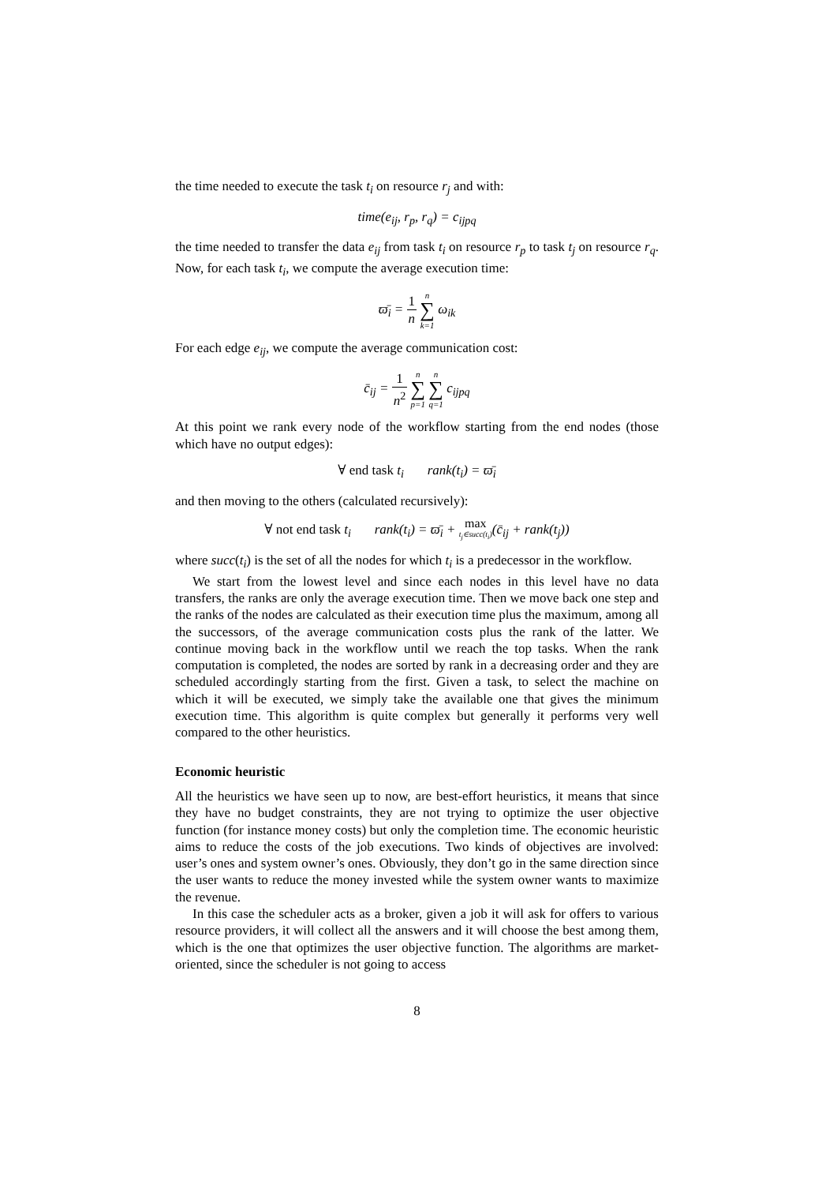the time needed to execute the task t<sub>i</sub> on resource r<sub>j</sub> and with:
time(e<sub>ij</sub>, r<sub>p</sub>, r<sub>q</sub>) = c<sub>ijpq</sub>
the time needed to transfer the data e<sub>ij</sub> from task t<sub>i</sub> on resource r<sub>p</sub> to task t<sub>j</sub> on resource r<sub>q</sub>. Now, for each task t<sub>i</sub>, we compute the average execution time:
ϖ̄<sub>i</sub> = 1 n n ∑ k=1 ω<sub>ik</sub>
For each edge e<sub>ij</sub>, we compute the average communication cost:
c̄<sub>ij</sub> = 1 n<sup>2</sup> n ∑ p=1 n ∑ q=1 c<sub>ijpq</sub>
At this point we rank every node of the workflow starting from the end nodes (those which have no output edges):
∀ end task t<sub>i</sub> rank(t<sub>i</sub>) = ϖ̄<sub>i</sub>
and then moving to the others (calculated recursively):
∀ not end task t<sub>i</sub> rank(t<sub>i</sub>) = ϖ̄<sub>i</sub> + max
t<sub>j</sub>∈succ(t<sub>i</sub>)(c̄<sub>ij</sub> + rank(t<sub>j</sub>))
where succ(t<sub>i</sub>) is the set of all the nodes for which t<sub>i</sub> is a predecessor in the workflow.
We start from the lowest level and since each nodes in this level have no data transfers, the ranks are only the average execution time. Then we move back one step and the ranks of the nodes are calculated as their execution time plus the maximum, among all the successors, of the average communication costs plus the rank of the latter. We continue moving back in the workflow until we reach the top tasks. When the rank computation is completed, the nodes are sorted by rank in a decreasing order and they are scheduled accordingly starting from the first. Given a task, to select the machine on which it will be executed, we simply take the available one that gives the minimum execution time. This algorithm is quite complex but generally it performs very well compared to the other heuristics.
Economic heuristic
All the heuristics we have seen up to now, are best-effort heuristics, it means that since they have no budget constraints, they are not trying to optimize the user objective function (for instance money costs) but only the completion time. The economic heuristic aims to reduce the costs of the job executions. Two kinds of objectives are involved: user’s ones and system owner’s ones. Obviously, they don’t go in the same direction since the user wants to reduce the money invested while the system owner wants to maximize the revenue.
In this case the scheduler acts as a broker, given a job it will ask for offers to various resource providers, it will collect all the answers and it will choose the best among them, which is the one that optimizes the user objective function. The algorithms are market-oriented, since the scheduler is not going to access
8